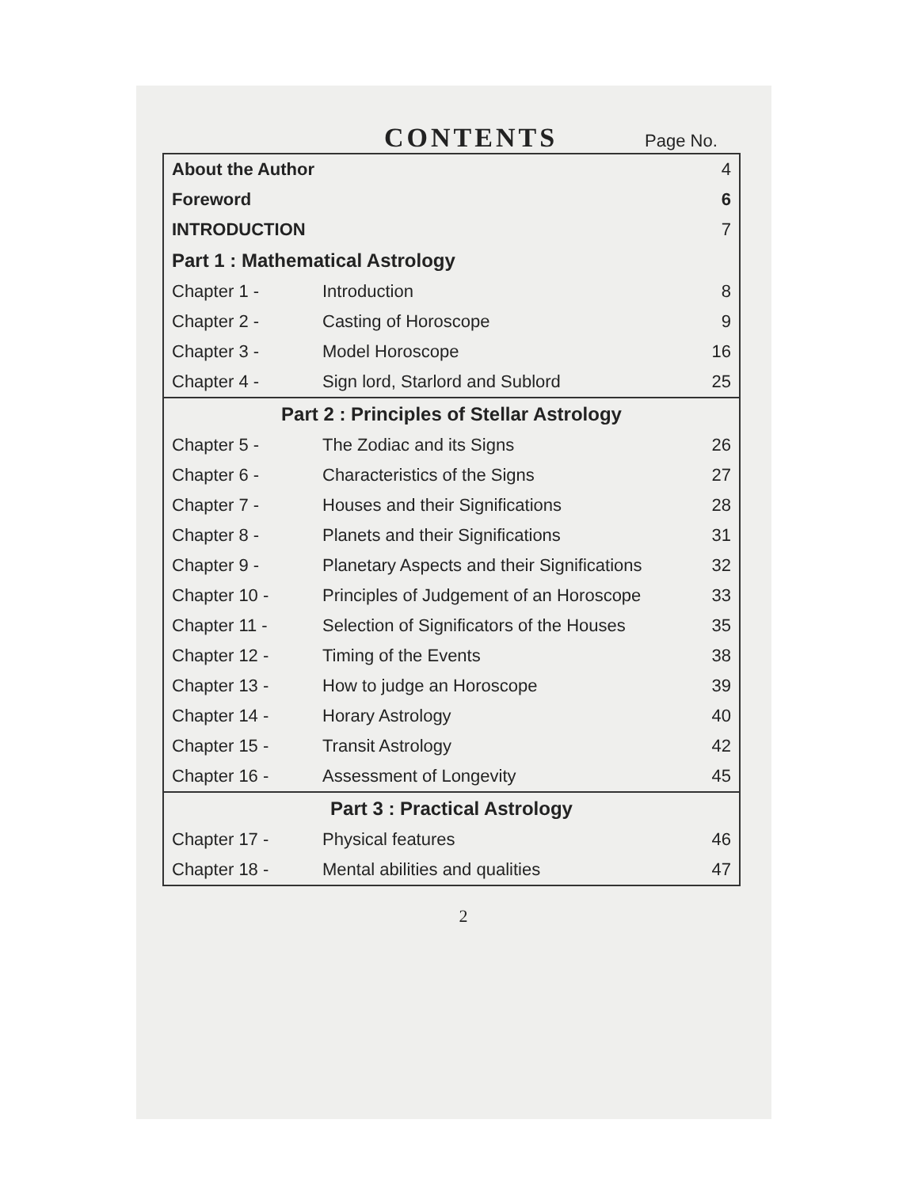CONTENTS
Page No.
| About the Author | | 4 |
| Foreword | | 6 |
| INTRODUCTION | | 7 |
| Part 1 : Mathematical Astrology | | |
| Chapter 1 - | Introduction | 8 |
| Chapter 2 - | Casting of Horoscope | 9 |
| Chapter 3 - | Model Horoscope | 16 |
| Chapter 4 - | Sign lord, Starlord and Sublord | 25 |
| Part 2 : Principles of Stellar Astrology | | |
| Chapter 5 - | The Zodiac and its Signs | 26 |
| Chapter 6 - | Characteristics of the Signs | 27 |
| Chapter 7 - | Houses and their Significations | 28 |
| Chapter 8 - | Planets and their Significations | 31 |
| Chapter 9 - | Planetary Aspects and their Significations | 32 |
| Chapter 10 - | Principles of Judgement of an Horoscope | 33 |
| Chapter 11 - | Selection of Significators of the Houses | 35 |
| Chapter 12 - | Timing of the Events | 38 |
| Chapter 13 - | How to judge an Horoscope | 39 |
| Chapter 14 - | Horary Astrology | 40 |
| Chapter 15 - | Transit Astrology | 42 |
| Chapter 16 - | Assessment of Longevity | 45 |
| Part 3 : Practical Astrology | | |
| Chapter 17 - | Physical features | 46 |
| Chapter 18 - | Mental abilities and qualities | 47 |
2